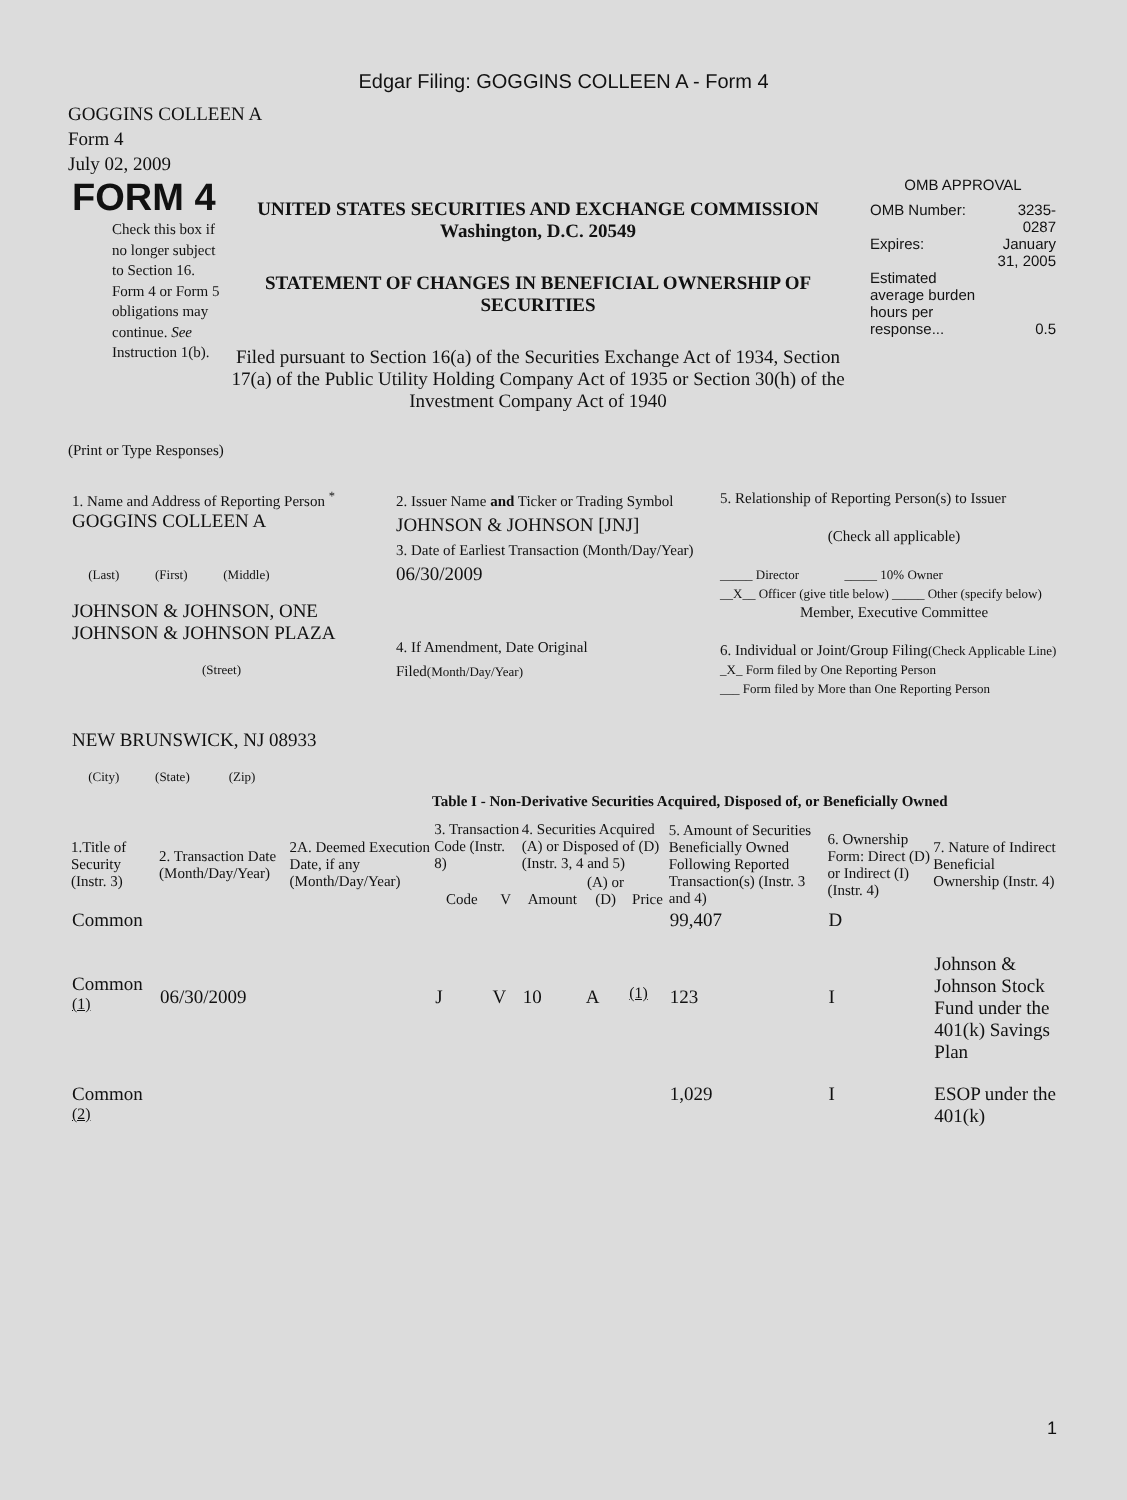Edgar Filing: GOGGINS COLLEEN A - Form 4
GOGGINS COLLEEN A
Form 4
July 02, 2009
FORM 4
Check this box if no longer subject to Section 16. Form 4 or Form 5 obligations may continue. See Instruction 1(b).
UNITED STATES SECURITIES AND EXCHANGE COMMISSION
Washington, D.C. 20549
STATEMENT OF CHANGES IN BENEFICIAL OWNERSHIP OF SECURITIES
Filed pursuant to Section 16(a) of the Securities Exchange Act of 1934, Section 17(a) of the Public Utility Holding Company Act of 1935 or Section 30(h) of the Investment Company Act of 1940
OMB APPROVAL
| OMB Number: | 3235-0287 |
| Expires: | January 31, 2005 |
| Estimated average burden hours per response... | 0.5 |
(Print or Type Responses)
| 1. Name and Address of Reporting Person <sup>*</sup> GOGGINS COLLEEN A (Last) (First) (Middle) JOHNSON & JOHNSON, ONE JOHNSON & JOHNSON PLAZA (Street) NEW BRUNSWICK, NJ 08933 (City) (State) (Zip) | 2. Issuer Name and Ticker or Trading Symbol JOHNSON & JOHNSON [JNJ] 3. Date of Earliest Transaction (Month/Day/Year) 06/30/2009 4. If Amendment, Date Original Filed (Month/Day/Year) | 5. Relationship of Reporting Person(s) to Issuer (Check all applicable) _____ Director _____ 10% Owner __X__ Officer (give title below) _____ Other (specify below) Member, Executive Committee 6. Individual or Joint/Group Filing (Check Applicable Line) _X_ Form filed by One Reporting Person ___ Form filed by More than One Reporting Person |
Table I - Non-Derivative Securities Acquired, Disposed of, or Beneficially Owned
| 1.Title of Security (Instr. 3) | 2. Transaction Date (Month/Day/Year) | 2A. Deemed Execution Date, if any (Month/Day/Year) | 3. Transaction Code (Instr. 8) | | 4. Securities Acquired (A) or Disposed of (D) (Instr. 3, 4 and 5) | | | 5. Amount of Securities Beneficially Owned Following Reported Transaction(s) (Instr. 3 and 4) | 6. Ownership Form: Direct (D) or Indirect (I) (Instr. 4) | 7. Nature of Indirect Beneficial Ownership (Instr. 4) |
| --- | --- | --- | --- | --- | --- | --- | --- | --- | --- | --- |
| | | | Code | V | Amount | (A) or (D) | Price | | | |
| Common | | | | | | | | 99,407 | D | |
| Common <sup>(1)</sup> | 06/30/2009 | | J | V | 10 | A | <sup>(1)</sup> | 123 | I | Johnson & Johnson Stock Fund under the 401(k) Savings Plan |
| Common <sup>(2)</sup> | | | | | | | | 1,029 | I | ESOP under the 401(k) |
1